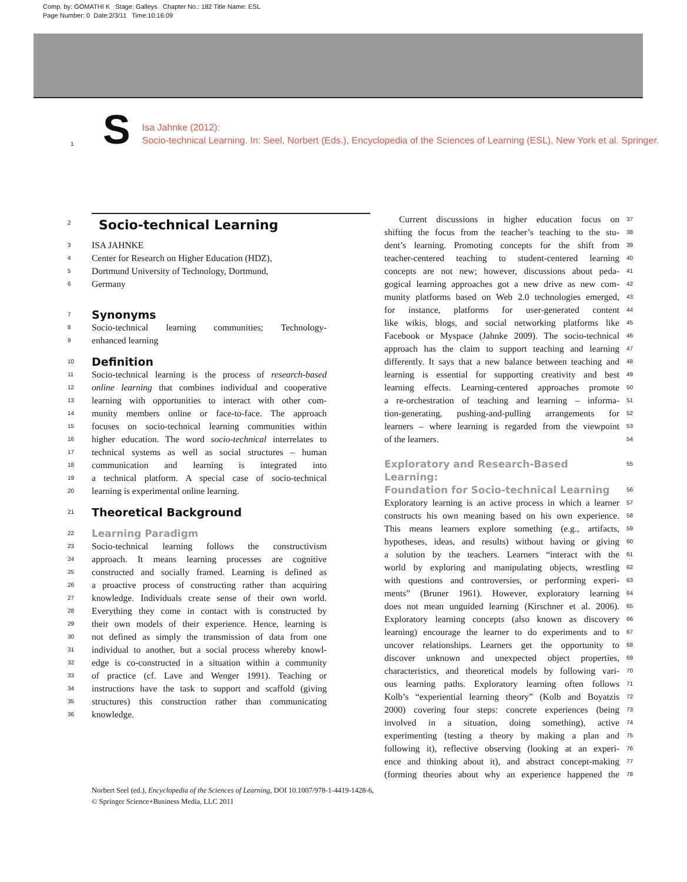Comp. by: GOMATHI K Stage: Galleys Chapter No.: 182 Title Name: ESL
Page Number: 0 Date:2/3/11 Time:10:16:09
1 S
Isa Jahnke (2012):
Socio-technical Learning. In: Seel, Norbert (Eds.), Encyclopedia of the Sciences of Learning (ESL), New York et al. Springer.
Socio-technical Learning
2
3 ISA JAHNKE
4 Center for Research on Higher Education (HDZ),
5 Dortmund University of Technology, Dortmund,
6 Germany
7
Synonyms
8 Socio-technical learning communities; Technology-
9 enhanced learning
10
Definition
11 Socio-technical learning is the process of research-based
12 online learning that combines individual and cooperative
13 learning with opportunities to interact with other com-
14 munity members online or face-to-face. The approach
15 focuses on socio-technical learning communities within
16 higher education. The word socio-technical interrelates to
17 technical systems as well as social structures – human
18 communication and learning is integrated into
19 a technical platform. A special case of socio-technical
20 learning is experimental online learning.
21
Theoretical Background
22
Learning Paradigm
23 Socio-technical learning follows the constructivism
24 approach. It means learning processes are cognitive
25 constructed and socially framed. Learning is defined as
26 a proactive process of constructing rather than acquiring
27 knowledge. Individuals create sense of their own world.
28 Everything they come in contact with is constructed by
29 their own models of their experience. Hence, learning is
30 not defined as simply the transmission of data from one
31 individual to another, but a social process whereby knowl-
32 edge is co-constructed in a situation within a community
33 of practice (cf. Lave and Wenger 1991). Teaching or
34 instructions have the task to support and scaffold (giving
35 structures) this construction rather than communicating
36 knowledge.
Current discussions in higher education focus on 37
shifting the focus from the teacher’s teaching to the stu- 38
dent’s learning. Promoting concepts for the shift from 39
teacher-centered teaching to student-centered learning 40
concepts are not new; however, discussions about peda- 41
gogical learning approaches got a new drive as new com- 42
munity platforms based on Web 2.0 technologies emerged, 43
for instance, platforms for user-generated content 44
like wikis, blogs, and social networking platforms like 45
Facebook or Myspace (Jahnke 2009). The socio-technical 46
approach has the claim to support teaching and learning 47
differently. It says that a new balance between teaching and 48
learning is essential for supporting creativity and best 49
learning effects. Learning-centered approaches promote 50
a re-orchestration of teaching and learning – informa- 51
tion-generating, pushing-and-pulling arrangements for 52
learners – where learning is regarded from the viewpoint 53
of the learners. 54
Exploratory and Research-Based Learning:
55
Foundation for Socio-technical Learning
56
Exploratory learning is an active process in which a learner 57
constructs his own meaning based on his own experience. 58
This means learners explore something (e.g., artifacts, 59
hypotheses, ideas, and results) without having or giving 60
a solution by the teachers. Learners “interact with the 61
world by exploring and manipulating objects, wrestling 62
with questions and controversies, or performing experi- 63
ments” (Bruner 1961). However, exploratory learning 64
does not mean unguided learning (Kirschner et al. 2006). 65
Exploratory learning concepts (also known as discovery 66
learning) encourage the learner to do experiments and to 67
uncover relationships. Learners get the opportunity to 68
discover unknown and unexpected object properties, 69
characteristics, and theoretical models by following vari- 70
ous learning paths. Exploratory learning often follows 71
Kolb’s “experiential learning theory” (Kolb and Boyatzis 72
2000) covering four steps: concrete experiences (being 73
involved in a situation, doing something), active 74
experimenting (testing a theory by making a plan and 75
following it), reflective observing (looking at an experi- 76
ence and thinking about it), and abstract concept-making 77
(forming theories about why an experience happened the 78
Norbert Seel (ed.), Encyclopedia of the Sciences of Learning, DOI 10.1007/978-1-4419-1428-6,
© Springer Science+Business Media, LLC 2011